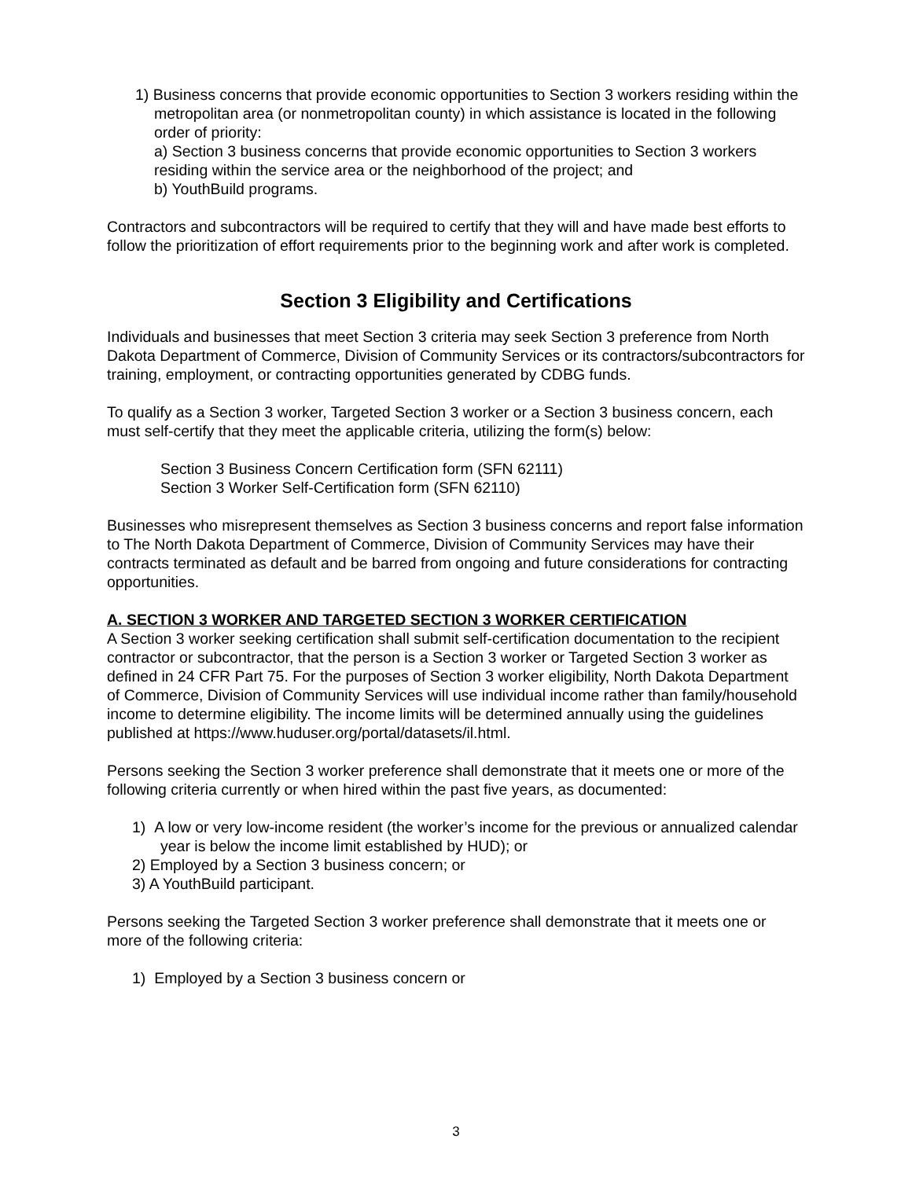1) Business concerns that provide economic opportunities to Section 3 workers residing within the metropolitan area (or nonmetropolitan county) in which assistance is located in the following order of priority:
a) Section 3 business concerns that provide economic opportunities to Section 3 workers residing within the service area or the neighborhood of the project; and
b) YouthBuild programs.
Contractors and subcontractors will be required to certify that they will and have made best efforts to follow the prioritization of effort requirements prior to the beginning work and after work is completed.
Section 3 Eligibility and Certifications
Individuals and businesses that meet Section 3 criteria may seek Section 3 preference from North Dakota Department of Commerce, Division of Community Services or its contractors/subcontractors for training, employment, or contracting opportunities generated by CDBG funds.
To qualify as a Section 3 worker, Targeted Section 3 worker or a Section 3 business concern, each must self-certify that they meet the applicable criteria, utilizing the form(s) below:
Section 3 Business Concern Certification form (SFN 62111)
Section 3 Worker Self-Certification form (SFN 62110)
Businesses who misrepresent themselves as Section 3 business concerns and report false information to The North Dakota Department of Commerce, Division of Community Services may have their contracts terminated as default and be barred from ongoing and future considerations for contracting opportunities.
A. SECTION 3 WORKER AND TARGETED SECTION 3 WORKER CERTIFICATION
A Section 3 worker seeking certification shall submit self-certification documentation to the recipient contractor or subcontractor, that the person is a Section 3 worker or Targeted Section 3 worker as defined in 24 CFR Part 75. For the purposes of Section 3 worker eligibility, North Dakota Department of Commerce, Division of Community Services will use individual income rather than family/household income to determine eligibility. The income limits will be determined annually using the guidelines published at https://www.huduser.org/portal/datasets/il.html.
Persons seeking the Section 3 worker preference shall demonstrate that it meets one or more of the following criteria currently or when hired within the past five years, as documented:
1) A low or very low-income resident (the worker’s income for the previous or annualized calendar year is below the income limit established by HUD); or
2) Employed by a Section 3 business concern; or
3) A YouthBuild participant.
Persons seeking the Targeted Section 3 worker preference shall demonstrate that it meets one or more of the following criteria:
1) Employed by a Section 3 business concern or
3